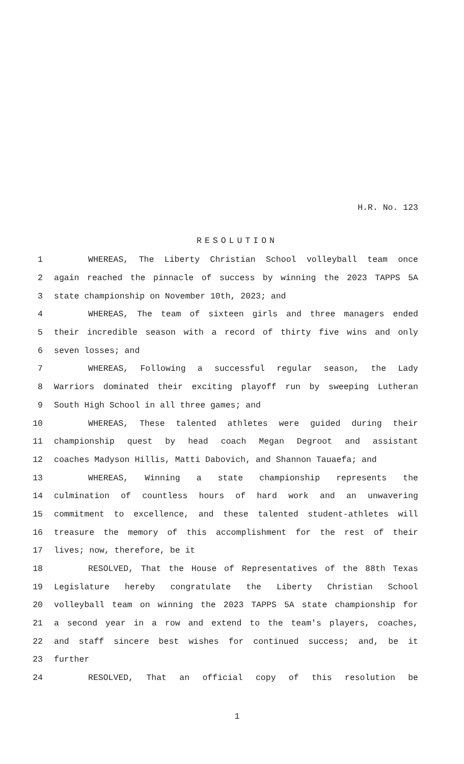H.R. No. 123
RESOLUTION
1 WHEREAS, The Liberty Christian School volleyball team once
2 again reached the pinnacle of success by winning the 2023 TAPPS 5A
3 state championship on November 10th, 2023; and
4 WHEREAS, The team of sixteen girls and three managers ended
5 their incredible season with a record of thirty five wins and only
6 seven losses; and
7 WHEREAS, Following a successful regular season, the Lady
8 Warriors dominated their exciting playoff run by sweeping Lutheran
9 South High School in all three games; and
10 WHEREAS, These talented athletes were guided during their
11 championship quest by head coach Megan Degroot and assistant
12 coaches Madyson Hillis, Matti Dabovich, and Shannon Tauaefa; and
13 WHEREAS, Winning a state championship represents the
14 culmination of countless hours of hard work and an unwavering
15 commitment to excellence, and these talented student-athletes will
16 treasure the memory of this accomplishment for the rest of their
17 lives; now, therefore, be it
18 RESOLVED, That the House of Representatives of the 88th Texas
19 Legislature hereby congratulate the Liberty Christian School
20 volleyball team on winning the 2023 TAPPS 5A state championship for
21 a second year in a row and extend to the team's players, coaches,
22 and staff sincere best wishes for continued success; and, be it
23 further
24 RESOLVED, That an official copy of this resolution be
1